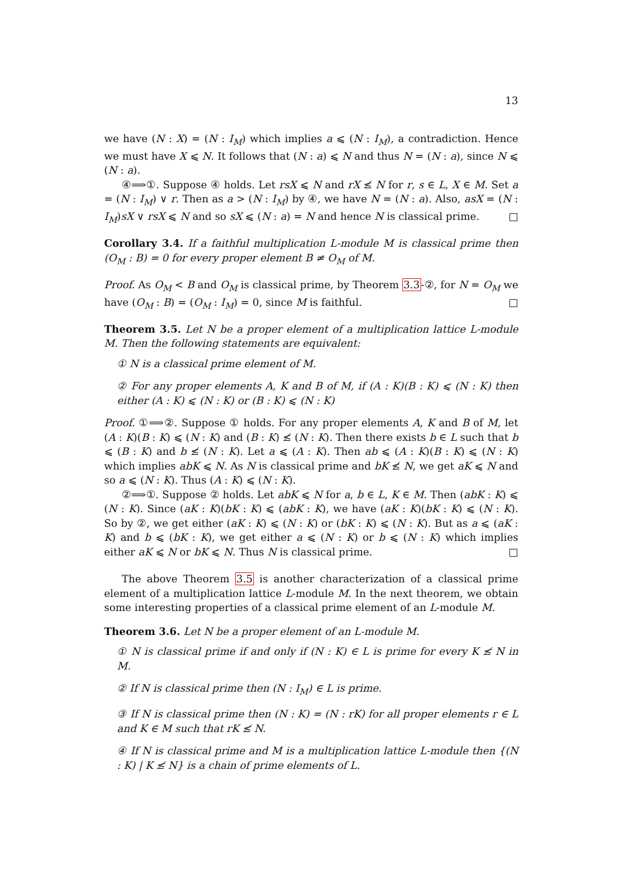13
we have (N : X) = (N : I<sub>M</sub>) which implies a ⩽ (N : I<sub>M</sub>), a contradiction. Hence we must have X ⩽ N. It follows that (N : a) ⩽ N and thus N = (N : a), since N ⩽ (N : a).
④⟹①. Suppose ④ holds. Let rsX ⩽ N and rX ≰ N for r, s ∈ L, X ∈ M. Set a = (N : I<sub>M</sub>) ∨ r. Then as a > (N : I<sub>M</sub>) by ④, we have N = (N : a). Also, asX = (N : I<sub>M</sub>)sX ∨ rsX ⩽ N and so sX ⩽ (N : a) = N and hence N is classical prime. □
Corollary 3.4. If a faithful multiplication L-module M is classical prime then (O<sub>M</sub> : B) = 0 for every proper element B ≠ O<sub>M</sub> of M.
Proof. As O<sub>M</sub> < B and O<sub>M</sub> is classical prime, by Theorem 3.3-②, for N = O<sub>M</sub> we have (O<sub>M</sub> : B) = (O<sub>M</sub> : I<sub>M</sub>) = 0, since M is faithful. □
Theorem 3.5. Let N be a proper element of a multiplication lattice L-module M. Then the following statements are equivalent:
① N is a classical prime element of M.
② For any proper elements A, K and B of M, if (A : K)(B : K) ⩽ (N : K) then either (A : K) ⩽ (N : K) or (B : K) ⩽ (N : K)
Proof. ①⟹②. Suppose ① holds. For any proper elements A, K and B of M, let (A : K)(B : K) ⩽ (N : K) and (B : K) ≰ (N : K). Then there exists b ∈ L such that b ⩽ (B : K) and b ≰ (N : K). Let a ⩽ (A : K). Then ab ⩽ (A : K)(B : K) ⩽ (N : K) which implies abK ⩽ N. As N is classical prime and bK ≰ N, we get aK ⩽ N and so a ⩽ (N : K). Thus (A : K) ⩽ (N : K).
②⟹①. Suppose ② holds. Let abK ⩽ N for a, b ∈ L, K ∈ M. Then (abK : K) ⩽ (N : K). Since (aK : K)(bK : K) ⩽ (abK : K), we have (aK : K)(bK : K) ⩽ (N : K). So by ②, we get either (aK : K) ⩽ (N : K) or (bK : K) ⩽ (N : K). But as a ⩽ (aK : K) and b ⩽ (bK : K), we get either a ⩽ (N : K) or b ⩽ (N : K) which implies either aK ⩽ N or bK ⩽ N. Thus N is classical prime. □
The above Theorem 3.5 is another characterization of a classical prime element of a multiplication lattice L-module M. In the next theorem, we obtain some interesting properties of a classical prime element of an L-module M.
Theorem 3.6. Let N be a proper element of an L-module M.
① N is classical prime if and only if (N : K) ∈ L is prime for every K ≰ N in M.
② If N is classical prime then (N : I<sub>M</sub>) ∈ L is prime.
③ If N is classical prime then (N : K) = (N : rK) for all proper elements r ∈ L and K ∈ M such that rK ≰ N.
④ If N is classical prime and M is a multiplication lattice L-module then {(N : K) | K ≰ N} is a chain of prime elements of L.